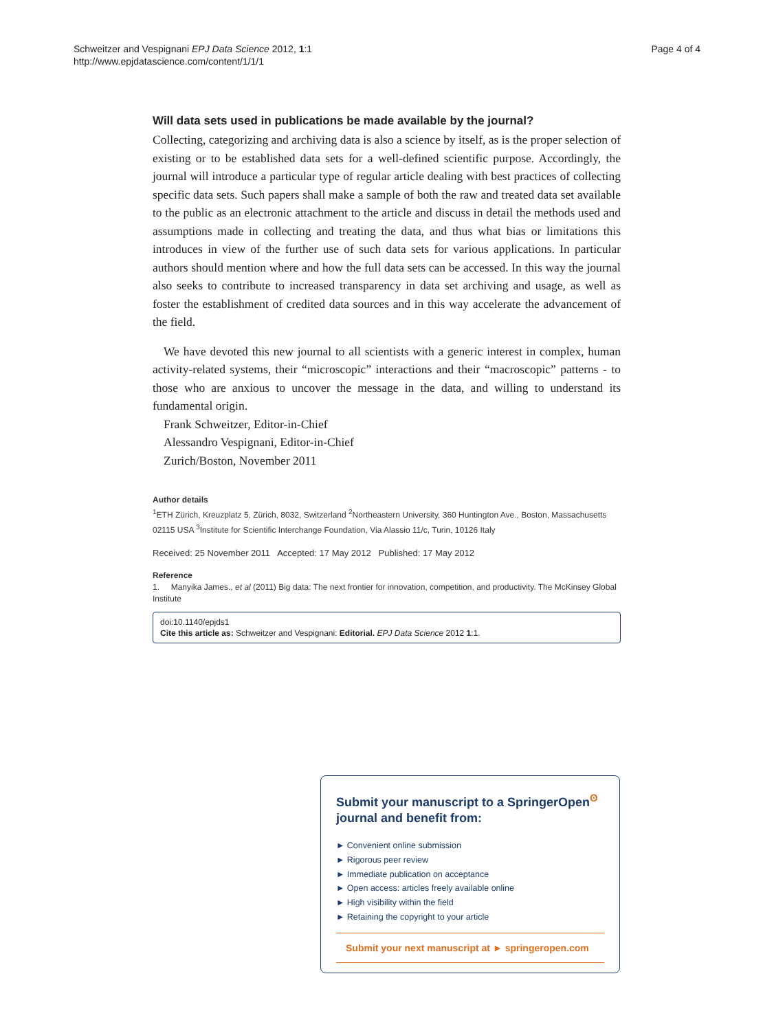Schweitzer and Vespignani EPJ Data Science 2012, 1:1
http://www.epjdatascience.com/content/1/1/1
Page 4 of 4
Will data sets used in publications be made available by the journal?
Collecting, categorizing and archiving data is also a science by itself, as is the proper selection of existing or to be established data sets for a well-defined scientific purpose. Accordingly, the journal will introduce a particular type of regular article dealing with best practices of collecting specific data sets. Such papers shall make a sample of both the raw and treated data set available to the public as an electronic attachment to the article and discuss in detail the methods used and assumptions made in collecting and treating the data, and thus what bias or limitations this introduces in view of the further use of such data sets for various applications. In particular authors should mention where and how the full data sets can be accessed. In this way the journal also seeks to contribute to increased transparency in data set archiving and usage, as well as foster the establishment of credited data sources and in this way accelerate the advancement of the field.
We have devoted this new journal to all scientists with a generic interest in complex, human activity-related systems, their “microscopic” interactions and their “macroscopic” patterns - to those who are anxious to uncover the message in the data, and willing to understand its fundamental origin.
Frank Schweitzer, Editor-in-Chief
Alessandro Vespignani, Editor-in-Chief
Zurich/Boston, November 2011
Author details
<sup>1</sup> ETH Zürich, Kreuzplatz 5, Zürich, 8032, Switzerland <sup>2</sup>Northeastern University, 360 Huntington Ave., Boston, Massachusetts 02115 USA <sup>3</sup>Institute for Scientific Interchange Foundation, Via Alassio 11/c, Turin, 10126 Italy
Received: 25 November 2011 Accepted: 17 May 2012 Published: 17 May 2012
Reference
1. Manyika James., et al (2011) Big data: The next frontier for innovation, competition, and productivity. The McKinsey Global Institute
doi:10.1140/epjds1
Cite this article as: Schweitzer and Vespignani: Editorial. EPJ Data Science 2012 1:1.
Submit your manuscript to a SpringerOpen<sup>ʘ</sup> journal and benefit from:
► Convenient online submission
► Rigorous peer review
► Immediate publication on acceptance
► Open access: articles freely available online
► High visibility within the field
► Retaining the copyright to your article
Submit your next manuscript at ► springeropen.com